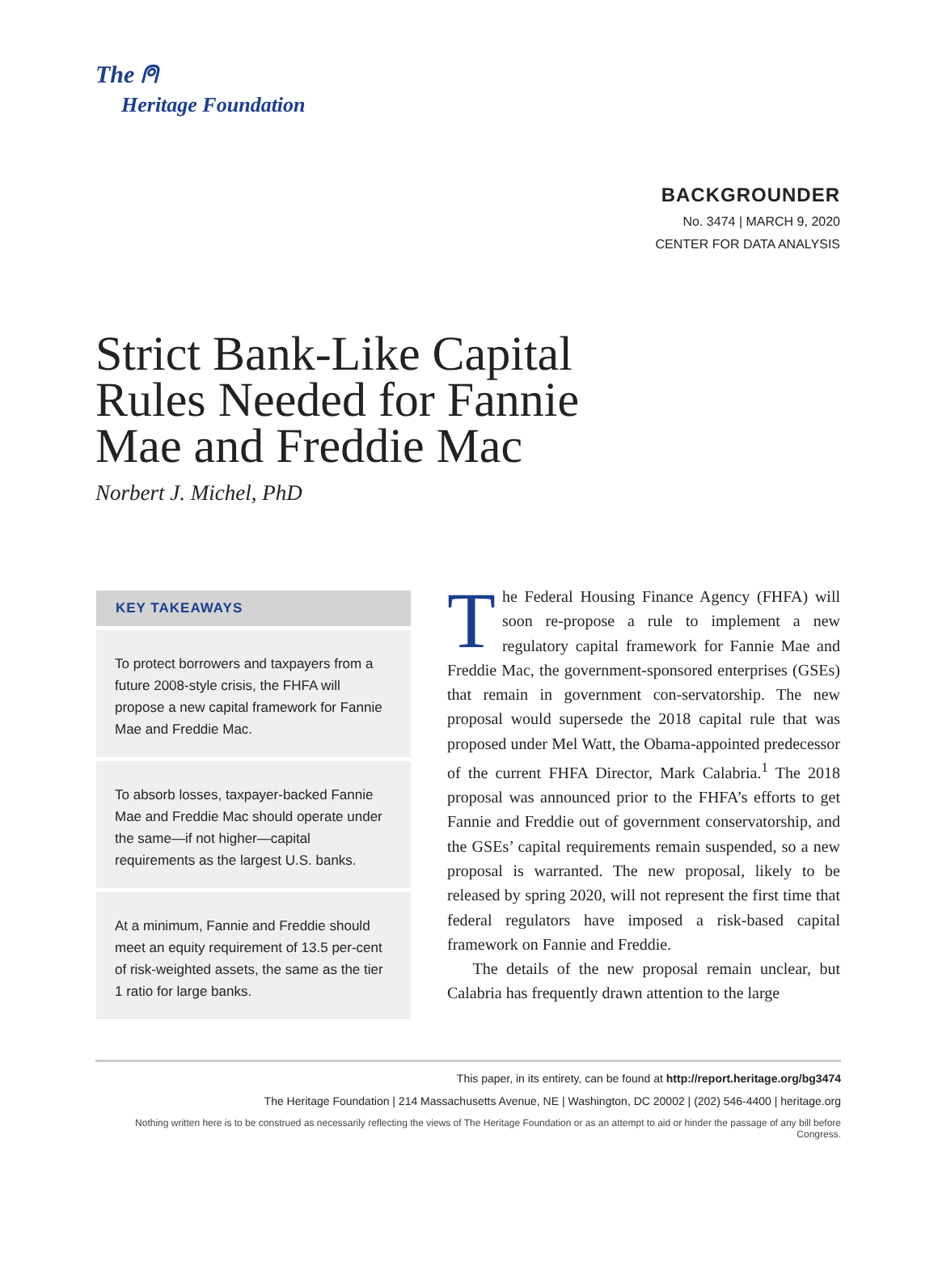The ⍝
Heritage Foundation
BACKGROUNDER
No. 3474 | MARCH 9, 2020
CENTER FOR DATA ANALYSIS
Strict Bank-Like Capital Rules Needed for Fannie Mae and Freddie Mac
Norbert J. Michel, PhD
KEY TAKEAWAYS
To protect borrowers and taxpayers from a future 2008-style crisis, the FHFA will propose a new capital framework for Fannie Mae and Freddie Mac.
To absorb losses, taxpayer-backed Fannie Mae and Freddie Mac should operate under the same—if not higher—capital requirements as the largest U.S. banks.
At a minimum, Fannie and Freddie should meet an equity requirement of 13.5 per-cent of risk-weighted assets, the same as the tier 1 ratio for large banks.
The Federal Housing Finance Agency (FHFA) will soon re-propose a rule to implement a new regulatory capital framework for Fannie Mae and Freddie Mac, the government-sponsored enterprises (GSEs) that remain in government con-servatorship. The new proposal would supersede the 2018 capital rule that was proposed under Mel Watt, the Obama-appointed predecessor of the current FHFA Director, Mark Calabria.<sup>1</sup> The 2018 proposal was announced prior to the FHFA’s efforts to get Fannie and Freddie out of government conservatorship, and the GSEs’ capital requirements remain suspended, so a new proposal is warranted. The new proposal, likely to be released by spring 2020, will not represent the first time that federal regulators have imposed a risk-based capital framework on Fannie and Freddie.
The details of the new proposal remain unclear, but Calabria has frequently drawn attention to the large
This paper, in its entirety, can be found at http://report.heritage.org/bg3474
The Heritage Foundation | 214 Massachusetts Avenue, NE | Washington, DC 20002 | (202) 546-4400 | heritage.org
Nothing written here is to be construed as necessarily reflecting the views of The Heritage Foundation or as an attempt to aid or hinder the passage of any bill before Congress.